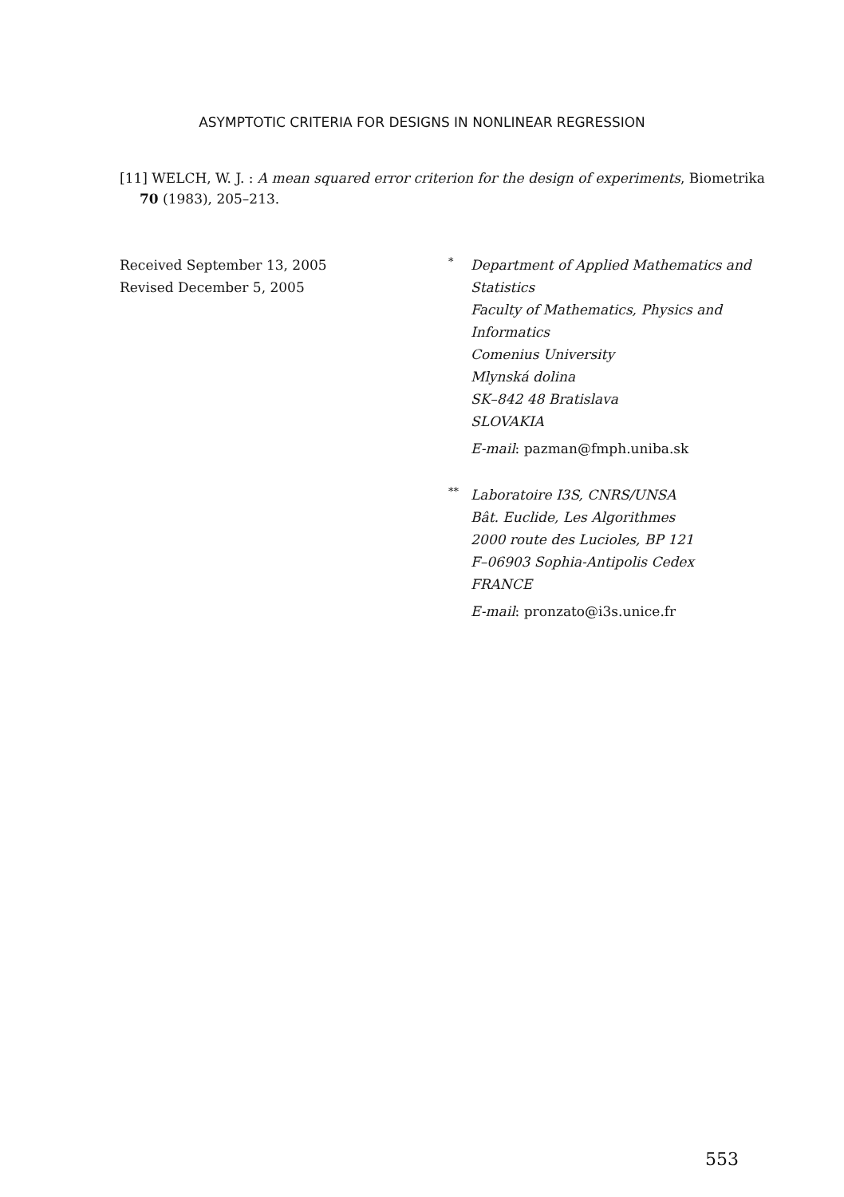ASYMPTOTIC CRITERIA FOR DESIGNS IN NONLINEAR REGRESSION
[11] WELCH, W. J. : A mean squared error criterion for the design of experiments, Biometrika
70 (1983), 205–213.
Received September 13, 2005
Revised December 5, 2005
<sup>*</sup> Department of Applied Mathematics and Statistics
Faculty of Mathematics, Physics and Informatics
Comenius University
Mlynská dolina
SK–842 48 Bratislava
SLOVAKIA
E-mail: pazman@fmph.uniba.sk
<sup>**</sup> Laboratoire I3S, CNRS/UNSA
Bât. Euclide, Les Algorithmes
2000 route des Lucioles, BP 121
F–06903 Sophia-Antipolis Cedex
FRANCE
E-mail: pronzato@i3s.unice.fr
553